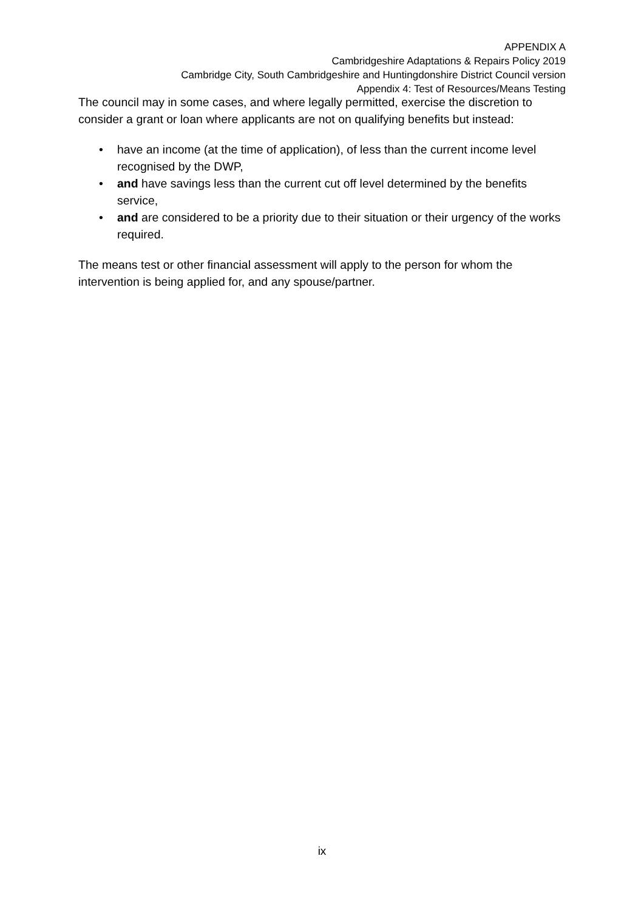APPENDIX A
Cambridgeshire Adaptations & Repairs Policy 2019
Cambridge City, South Cambridgeshire and Huntingdonshire District Council version
Appendix 4: Test of Resources/Means Testing
The council may in some cases, and where legally permitted, exercise the discretion to consider a grant or loan where applicants are not on qualifying benefits but instead:
• have an income (at the time of application), of less than the current income level recognised by the DWP,
• and have savings less than the current cut off level determined by the benefits service,
• and are considered to be a priority due to their situation or their urgency of the works required.
The means test or other financial assessment will apply to the person for whom the intervention is being applied for, and any spouse/partner.
ix